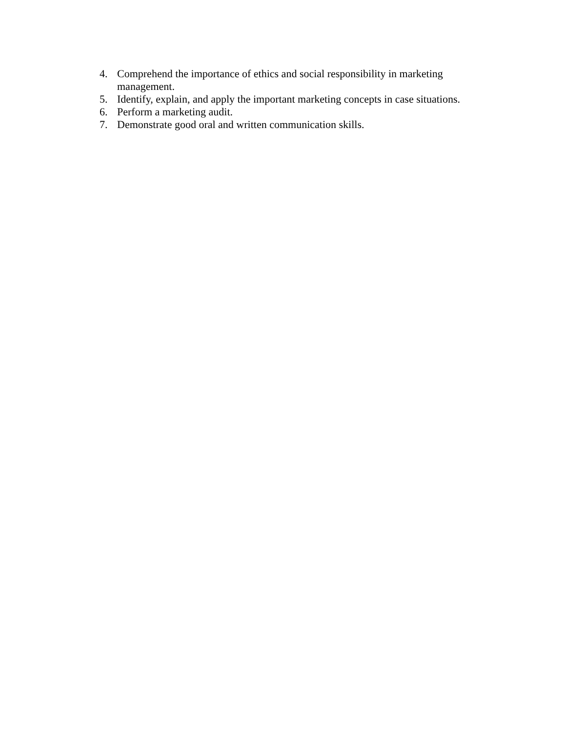4. Comprehend the importance of ethics and social responsibility in marketing management.
5. Identify, explain, and apply the important marketing concepts in case situations.
6. Perform a marketing audit.
7. Demonstrate good oral and written communication skills.